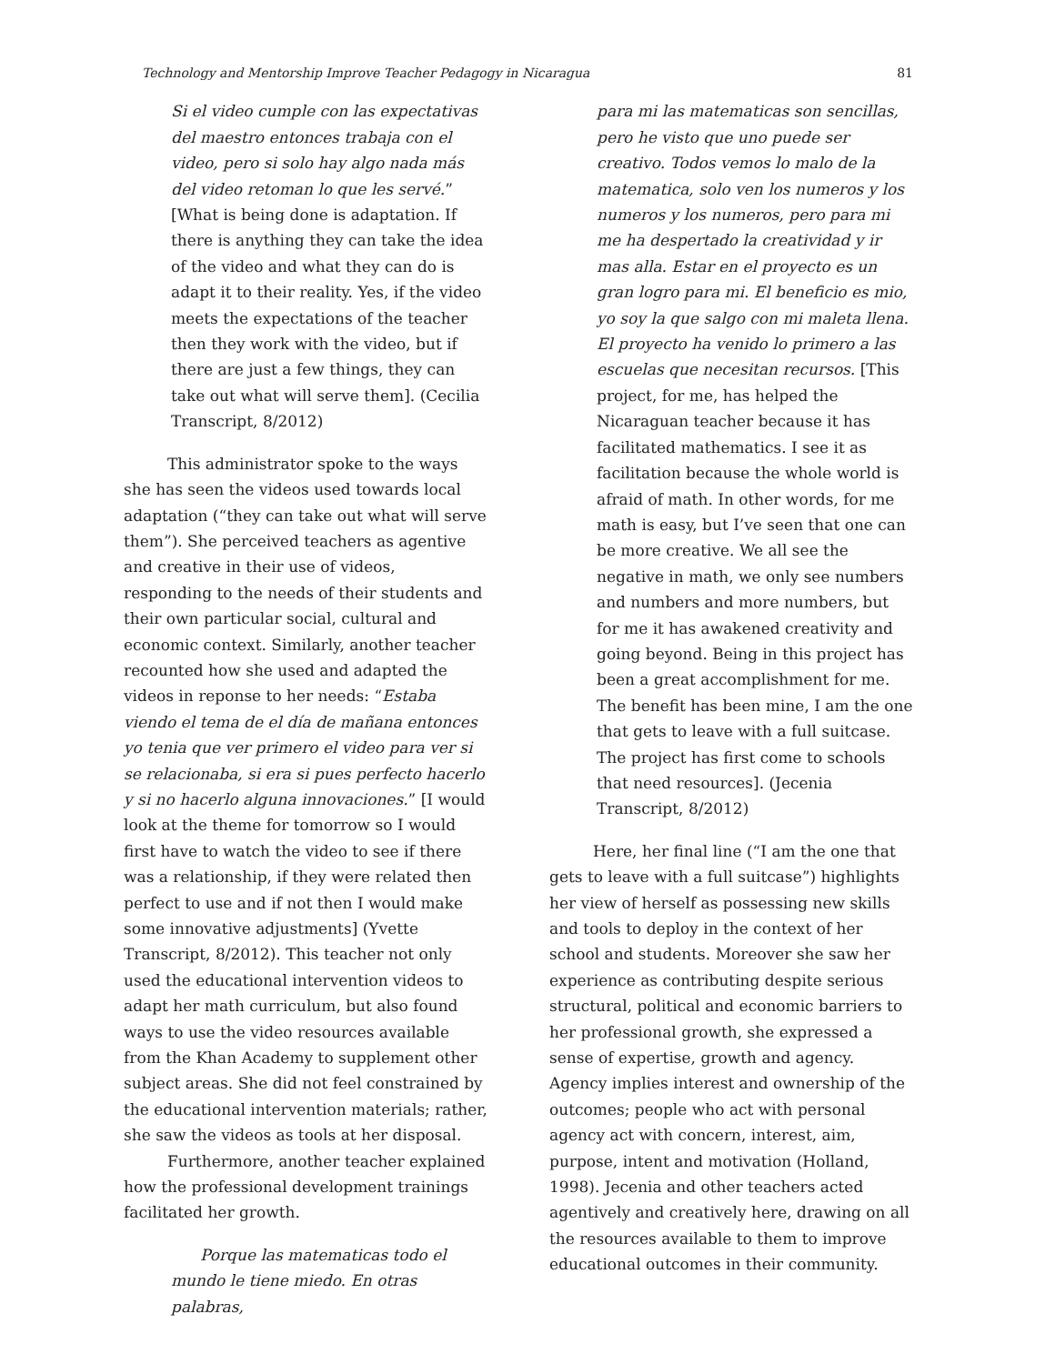Technology and Mentorship Improve Teacher Pedagogy in Nicaragua 81
Si el video cumple con las expectativas del maestro entonces trabaja con el video, pero si solo hay algo nada más del video retoman lo que les servé.” [What is being done is adaptation. If there is anything they can take the idea of the video and what they can do is adapt it to their reality. Yes, if the video meets the expectations of the teacher then they work with the video, but if there are just a few things, they can take out what will serve them]. (Cecilia Transcript, 8/2012)
This administrator spoke to the ways she has seen the videos used towards local adaptation (“they can take out what will serve them”). She perceived teachers as agentive and creative in their use of videos, responding to the needs of their students and their own particular social, cultural and economic context. Similarly, another teacher recounted how she used and adapted the videos in reponse to her needs: “Estaba viendo el tema de el día de mañana entonces yo tenia que ver primero el video para ver si se relacionaba, si era si pues perfecto hacerlo y si no hacerlo alguna innovaciones.” [I would look at the theme for tomorrow so I would first have to watch the video to see if there was a relationship, if they were related then perfect to use and if not then I would make some innovative adjustments] (Yvette Transcript, 8/2012). This teacher not only used the educational intervention videos to adapt her math curriculum, but also found ways to use the video resources available from the Khan Academy to supplement other subject areas. She did not feel constrained by the educational intervention materials; rather, she saw the videos as tools at her disposal.
Furthermore, another teacher explained how the professional development trainings facilitated her growth.
Porque las matematicas todo el mundo le tiene miedo. En otras palabras,
para mi las matematicas son sencillas, pero he visto que uno puede ser creativo. Todos vemos lo malo de la matematica, solo ven los numeros y los numeros y los numeros, pero para mi me ha despertado la creatividad y ir mas alla. Estar en el proyecto es un gran logro para mi. El beneficio es mio, yo soy la que salgo con mi maleta llena. El proyecto ha venido lo primero a las escuelas que necesitan recursos. [This project, for me, has helped the Nicaraguan teacher because it has facilitated mathematics. I see it as facilitation because the whole world is afraid of math. In other words, for me math is easy, but I’ve seen that one can be more creative. We all see the negative in math, we only see numbers and numbers and more numbers, but for me it has awakened creativity and going beyond. Being in this project has been a great accomplishment for me. The benefit has been mine, I am the one that gets to leave with a full suitcase. The project has first come to schools that need resources]. (Jecenia Transcript, 8/2012)
Here, her final line (“I am the one that gets to leave with a full suitcase”) highlights her view of herself as possessing new skills and tools to deploy in the context of her school and students. Moreover she saw her experience as contributing despite serious structural, political and economic barriers to her professional growth, she expressed a sense of expertise, growth and agency. Agency implies interest and ownership of the outcomes; people who act with personal agency act with concern, interest, aim, purpose, intent and motivation (Holland, 1998). Jecenia and other teachers acted agentively and creatively here, drawing on all the resources available to them to improve educational outcomes in their community.